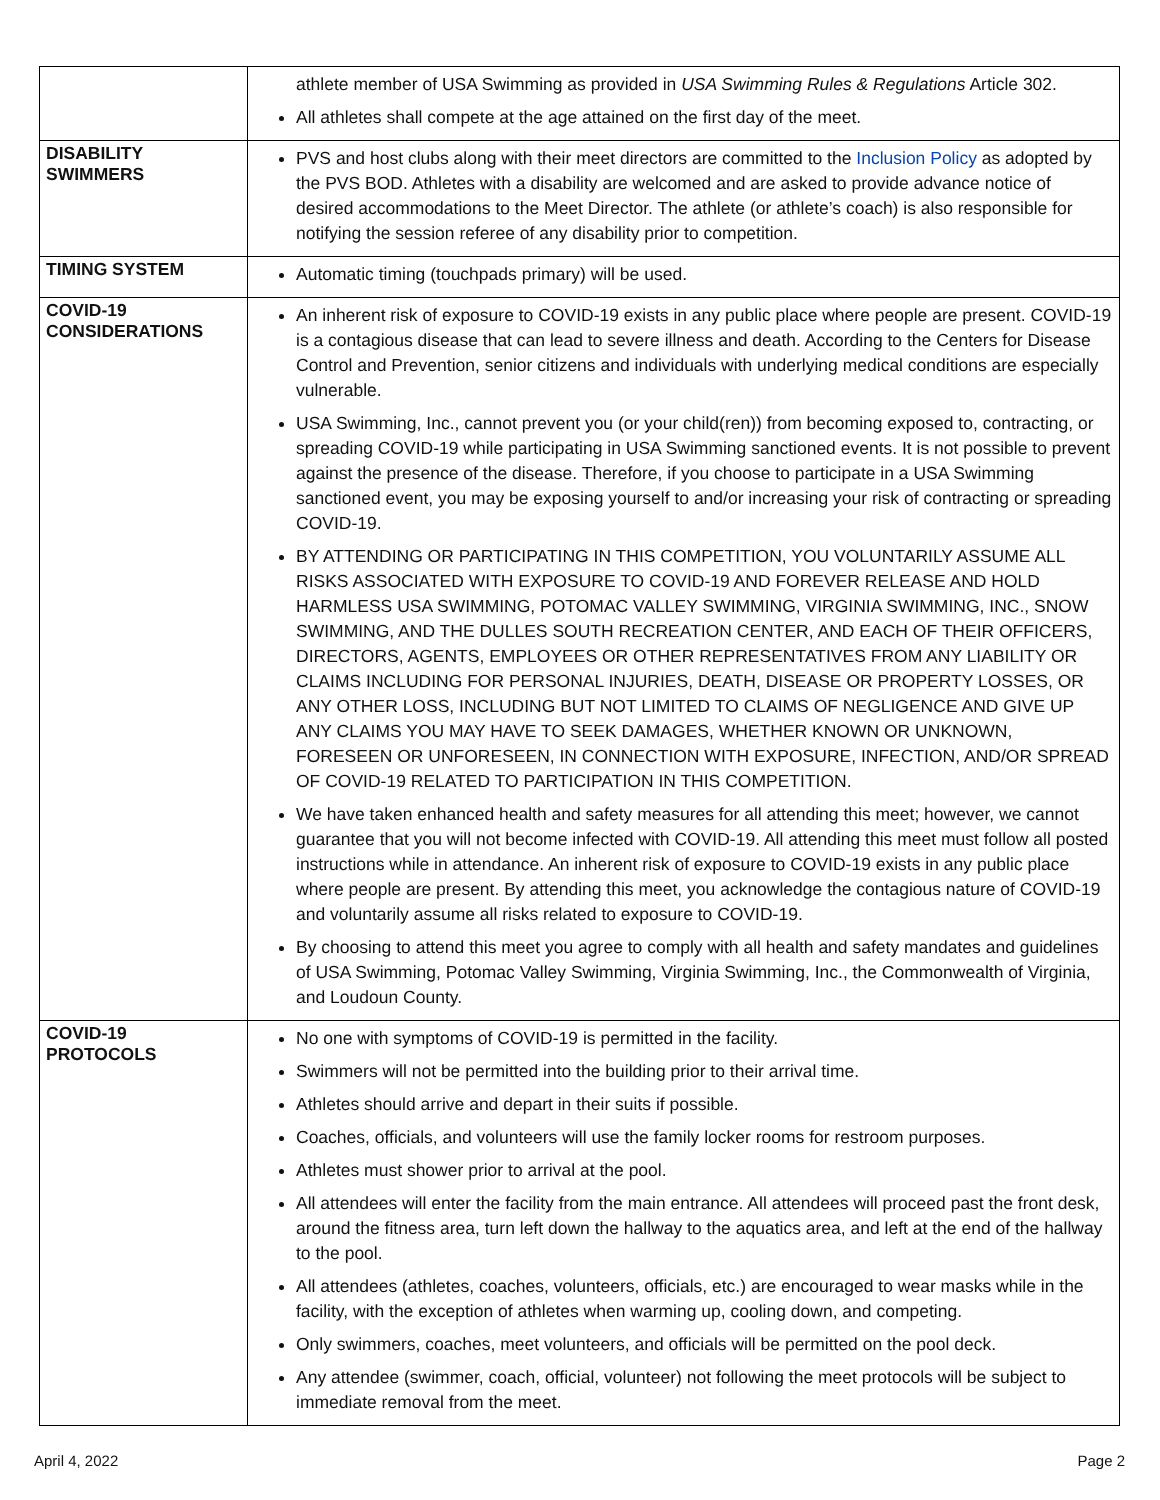| | athlete member of USA Swimming as provided in USA Swimming Rules & Regulations Article 302. All athletes shall compete at the age attained on the first day of the meet. |
| DISABILITY SWIMMERS | PVS and host clubs along with their meet directors are committed to the Inclusion Policy as adopted by the PVS BOD. Athletes with a disability are welcomed and are asked to provide advance notice of desired accommodations to the Meet Director. The athlete (or athlete’s coach) is also responsible for notifying the session referee of any disability prior to competition. |
| TIMING SYSTEM | Automatic timing (touchpads primary) will be used. |
| COVID-19 CONSIDERATIONS | An inherent risk of exposure to COVID-19 exists in any public place where people are present. COVID-19 is a contagious disease that can lead to severe illness and death. According to the Centers for Disease Control and Prevention, senior citizens and individuals with underlying medical conditions are especially vulnerable. USA Swimming, Inc., cannot prevent you (or your child(ren)) from becoming exposed to, contracting, or spreading COVID-19 while participating in USA Swimming sanctioned events. It is not possible to prevent against the presence of the disease. Therefore, if you choose to participate in a USA Swimming sanctioned event, you may be exposing yourself to and/or increasing your risk of contracting or spreading COVID-19. BY ATTENDING OR PARTICIPATING IN THIS COMPETITION, YOU VOLUNTARILY ASSUME ALL RISKS ASSOCIATED WITH EXPOSURE TO COVID-19 AND FOREVER RELEASE AND HOLD HARMLESS USA SWIMMING, POTOMAC VALLEY SWIMMING, VIRGINIA SWIMMING, INC., SNOW SWIMMING, AND THE DULLES SOUTH RECREATION CENTER, AND EACH OF THEIR OFFICERS, DIRECTORS, AGENTS, EMPLOYEES OR OTHER REPRESENTATIVES FROM ANY LIABILITY OR CLAIMS INCLUDING FOR PERSONAL INJURIES, DEATH, DISEASE OR PROPERTY LOSSES, OR ANY OTHER LOSS, INCLUDING BUT NOT LIMITED TO CLAIMS OF NEGLIGENCE AND GIVE UP ANY CLAIMS YOU MAY HAVE TO SEEK DAMAGES, WHETHER KNOWN OR UNKNOWN, FORESEEN OR UNFORESEEN, IN CONNECTION WITH EXPOSURE, INFECTION, AND/OR SPREAD OF COVID-19 RELATED TO PARTICIPATION IN THIS COMPETITION. We have taken enhanced health and safety measures for all attending this meet; however, we cannot guarantee that you will not become infected with COVID-19. All attending this meet must follow all posted instructions while in attendance. An inherent risk of exposure to COVID-19 exists in any public place where people are present. By attending this meet, you acknowledge the contagious nature of COVID-19 and voluntarily assume all risks related to exposure to COVID-19. By choosing to attend this meet you agree to comply with all health and safety mandates and guidelines of USA Swimming, Potomac Valley Swimming, Virginia Swimming, Inc., the Commonwealth of Virginia, and Loudoun County. |
| COVID-19 PROTOCOLS | No one with symptoms of COVID-19 is permitted in the facility. Swimmers will not be permitted into the building prior to their arrival time. Athletes should arrive and depart in their suits if possible. Coaches, officials, and volunteers will use the family locker rooms for restroom purposes. Athletes must shower prior to arrival at the pool. All attendees will enter the facility from the main entrance. All attendees will proceed past the front desk, around the fitness area, turn left down the hallway to the aquatics area, and left at the end of the hallway to the pool. All attendees (athletes, coaches, volunteers, officials, etc.) are encouraged to wear masks while in the facility, with the exception of athletes when warming up, cooling down, and competing. Only swimmers, coaches, meet volunteers, and officials will be permitted on the pool deck. Any attendee (swimmer, coach, official, volunteer) not following the meet protocols will be subject to immediate removal from the meet. |
April 4, 2022 Page 2